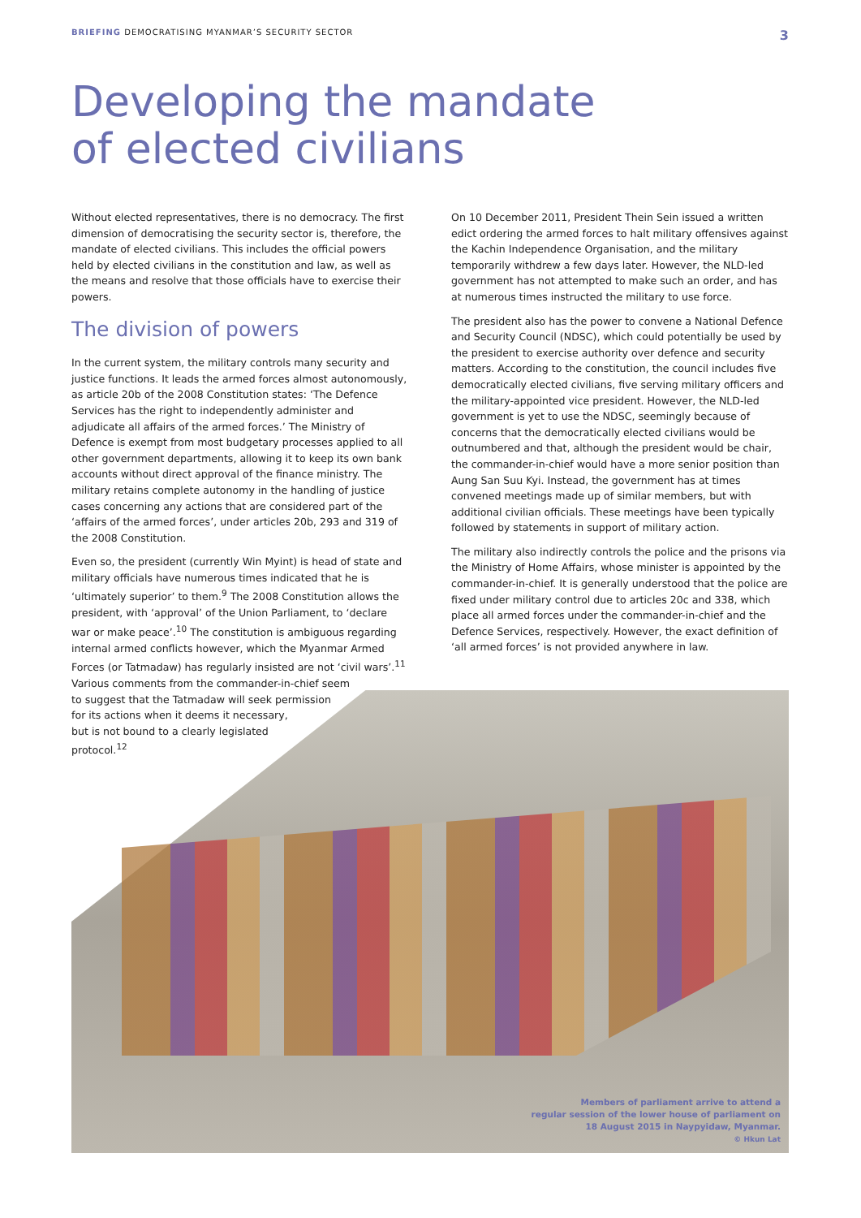BRIEFING DEMOCRATISING MYANMAR’S SECURITY SECTOR 3
Developing the mandate
of elected civilians
Without elected representatives, there is no democracy. The first dimension of democratising the security sector is, therefore, the mandate of elected civilians. This includes the official powers held by elected civilians in the constitution and law, as well as the means and resolve that those officials have to exercise their powers.
The division of powers
In the current system, the military controls many security and justice functions. It leads the armed forces almost autonomously, as article 20b of the 2008 Constitution states: ‘The Defence Services has the right to independently administer and adjudicate all affairs of the armed forces.’ The Ministry of Defence is exempt from most budgetary processes applied to all other government departments, allowing it to keep its own bank accounts without direct approval of the finance ministry. The military retains complete autonomy in the handling of justice cases concerning any actions that are considered part of the ‘affairs of the armed forces’, under articles 20b, 293 and 319 of the 2008 Constitution.
Even so, the president (currently Win Myint) is head of state and military officials have numerous times indicated that he is ‘ultimately superior’ to them.<sup>9</sup> The 2008 Constitution allows the president, with ‘approval’ of the Union Parliament, to ‘declare war or make peace’.<sup>10</sup> The constitution is ambiguous regarding internal armed conflicts however, which the Myanmar Armed Forces (or Tatmadaw) has regularly insisted are not ‘civil wars’.<sup>11</sup> Various comments from the commander-in-chief seem
to suggest that the Tatmadaw will seek permission
for its actions when it deems it necessary,
but is not bound to a clearly legislated
protocol.<sup>12</sup>
On 10 December 2011, President Thein Sein issued a written edict ordering the armed forces to halt military offensives against the Kachin Independence Organisation, and the military temporarily withdrew a few days later. However, the NLD-led government has not attempted to make such an order, and has at numerous times instructed the military to use force.
The president also has the power to convene a National Defence and Security Council (NDSC), which could potentially be used by the president to exercise authority over defence and security matters. According to the constitution, the council includes five democratically elected civilians, five serving military officers and the military-appointed vice president. However, the NLD-led government is yet to use the NDSC, seemingly because of concerns that the democratically elected civilians would be outnumbered and that, although the president would be chair, the commander-in-chief would have a more senior position than Aung San Suu Kyi. Instead, the government has at times convened meetings made up of similar members, but with additional civilian officials. These meetings have been typically followed by statements in support of military action.
The military also indirectly controls the police and the prisons via the Ministry of Home Affairs, whose minister is appointed by the commander-in-chief. It is generally understood that the police are fixed under military control due to articles 20c and 338, which place all armed forces under the commander-in-chief and the Defence Services, respectively. However, the exact definition of ‘all armed forces’ is not provided anywhere in law.
Members of parliament arrive to attend a
regular session of the lower house of parliament on
18 August 2015 in Naypyidaw, Myanmar.
© Hkun Lat